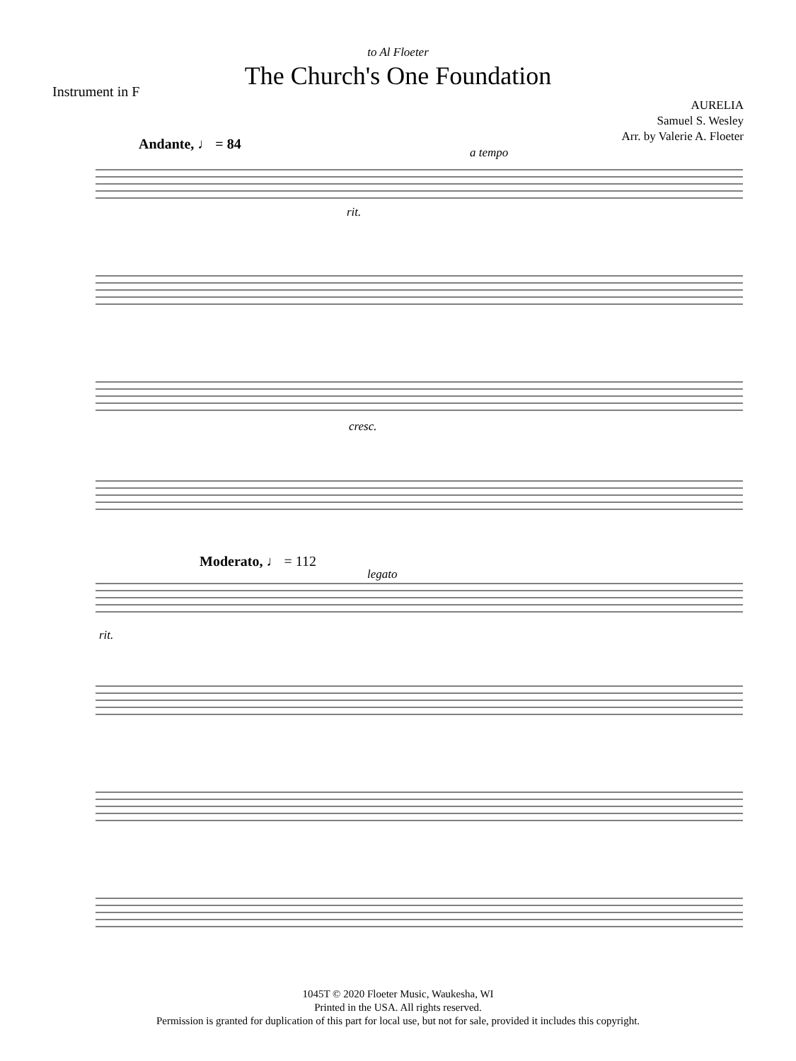to Al Floeter
The Church's One Foundation
Instrument in F
AURELIA
Samuel S. Wesley
Arr. by Valerie A. Floeter
Andante, ♩ = 84
Moderato, ♩ = 112
rit.
a tempo
cresc.
rit.
legato
1045T © 2020 Floeter Music, Waukesha, WI
Printed in the USA. All rights reserved.
Permission is granted for duplication of this part for local use, but not for sale, provided it includes this copyright.